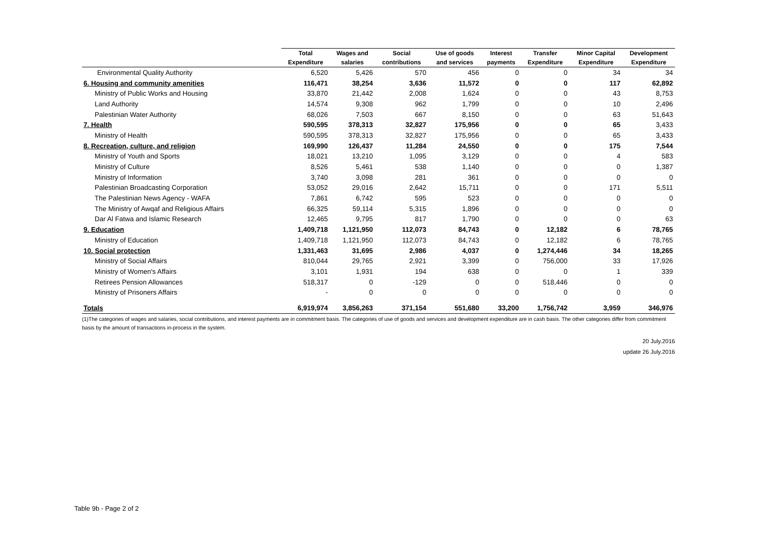| | Total Expenditure | Wages and salaries | Social contributions | Use of goods and services | Interest payments | Transfer Expenditure | Minor Capital Expenditure | Development Expenditure |
| --- | --- | --- | --- | --- | --- | --- | --- | --- |
| Environmental Quality Authority | 6,520 | 5,426 | 570 | 456 | 0 | 0 | 34 | 34 |
| 6. Housing and community amenities | 116,471 | 38,254 | 3,636 | 11,572 | 0 | 0 | 117 | 62,892 |
| Ministry of Public Works and Housing | 33,870 | 21,442 | 2,008 | 1,624 | 0 | 0 | 43 | 8,753 |
| Land Authority | 14,574 | 9,308 | 962 | 1,799 | 0 | 0 | 10 | 2,496 |
| Palestinian Water Authority | 68,026 | 7,503 | 667 | 8,150 | 0 | 0 | 63 | 51,643 |
| 7. Health | 590,595 | 378,313 | 32,827 | 175,956 | 0 | 0 | 65 | 3,433 |
| Ministry of Health | 590,595 | 378,313 | 32,827 | 175,956 | 0 | 0 | 65 | 3,433 |
| 8. Recreation, culture, and religion | 169,990 | 126,437 | 11,284 | 24,550 | 0 | 0 | 175 | 7,544 |
| Ministry of Youth and Sports | 18,021 | 13,210 | 1,095 | 3,129 | 0 | 0 | 4 | 583 |
| Ministry of Culture | 8,526 | 5,461 | 538 | 1,140 | 0 | 0 | 0 | 1,387 |
| Ministry of Information | 3,740 | 3,098 | 281 | 361 | 0 | 0 | 0 | 0 |
| Palestinian Broadcasting Corporation | 53,052 | 29,016 | 2,642 | 15,711 | 0 | 0 | 171 | 5,511 |
| The Palestinian News Agency - WAFA | 7,861 | 6,742 | 595 | 523 | 0 | 0 | 0 | 0 |
| The Ministry of Awqaf and Religious Affairs | 66,325 | 59,114 | 5,315 | 1,896 | 0 | 0 | 0 | 0 |
| Dar Al Fatwa and Islamic Research | 12,465 | 9,795 | 817 | 1,790 | 0 | 0 | 0 | 63 |
| 9. Education | 1,409,718 | 1,121,950 | 112,073 | 84,743 | 0 | 12,182 | 6 | 78,765 |
| Ministry of Education | 1,409,718 | 1,121,950 | 112,073 | 84,743 | 0 | 12,182 | 6 | 78,765 |
| 10. Social protection | 1,331,463 | 31,695 | 2,986 | 4,037 | 0 | 1,274,446 | 34 | 18,265 |
| Ministry of Social Affairs | 810,044 | 29,765 | 2,921 | 3,399 | 0 | 756,000 | 33 | 17,926 |
| Ministry of Women's Affairs | 3,101 | 1,931 | 194 | 638 | 0 | 0 | 1 | 339 |
| Retirees Pension Allowances | 518,317 | 0 | -129 | 0 | 0 | 518,446 | 0 | 0 |
| Ministry of Prisoners Affairs | - | 0 | 0 | 0 | 0 | 0 | 0 | 0 |
| Totals | 6,919,974 | 3,856,263 | 371,154 | 551,680 | 33,200 | 1,756,742 | 3,959 | 346,976 |
(1)The categories of wages and salaries, social contributions, and interest payments are in commitment basis. The categories of use of goods and services and development expenditure are in cash basis. The other categories differ from commitment basis by the amount of transactions in-process in the system.
20 July.2016
update 26 July.2016
Table 9b - Page 2 of 2